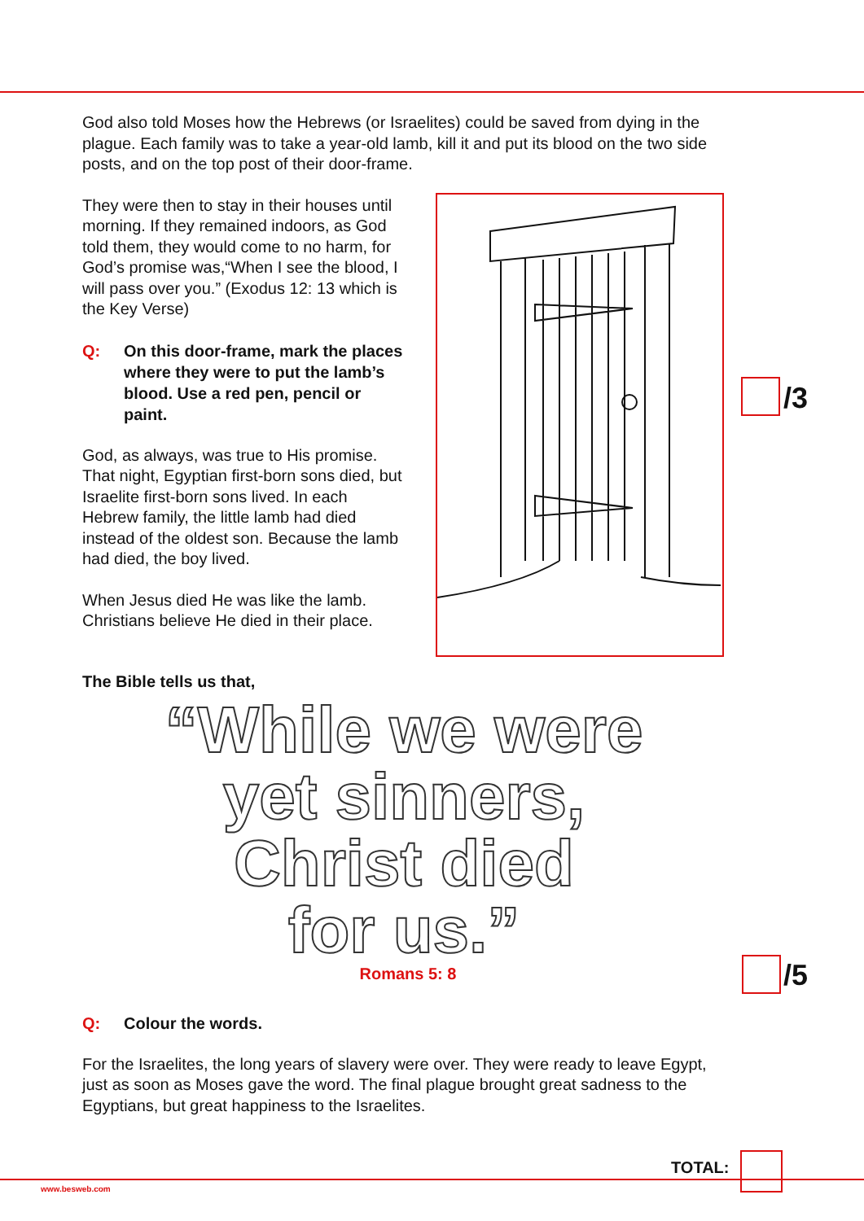God also told Moses how the Hebrews (or Israelites) could be saved from dying in the plague. Each family was to take a year-old lamb, kill it and put its blood on the two side posts, and on the top post of their door-frame.
They were then to stay in their houses until morning. If they remained indoors, as God told them, they would come to no harm, for God’s promise was,“When I see the blood, I will pass over you.” (Exodus 12: 13 which is the Key Verse)
Q: On this door-frame, mark the places where they were to put the lamb’s blood. Use a red pen, pencil or paint.
God, as always, was true to His promise. That night, Egyptian first-born sons died, but Israelite first-born sons lived. In each Hebrew family, the little lamb had died instead of the oldest son. Because the lamb had died, the boy lived.
When Jesus died He was like the lamb. Christians believe He died in their place.
The Bible tells us that,
“While we were
yet sinners,
Christ died
for us.”
Romans 5: 8
Q: Colour the words.
For the Israelites, the long years of slavery were over. They were ready to leave Egypt, just as soon as Moses gave the word. The final plague brought great sadness to the Egyptians, but great happiness to the Israelites.
/3
/5
TOTAL:
www.besweb.com